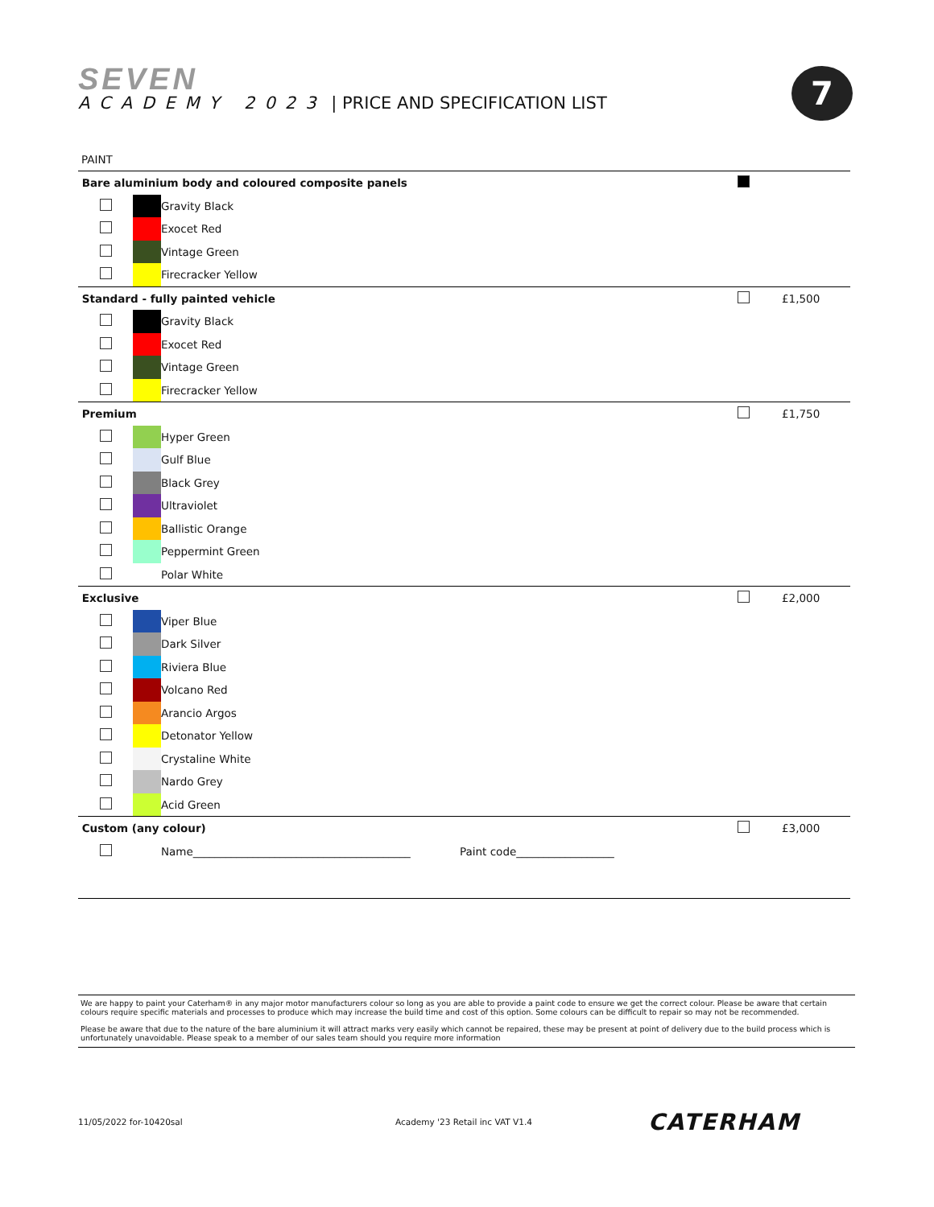SEVEN
ACADEMY 2023 | PRICE AND SPECIFICATION LIST
7
PAINT
| Bare aluminium body and coloured composite panels | | | | | |
| | | Gravity Black | | | |
| | | Exocet Red | | | |
| | | Vintage Green | | | |
| | | Firecracker Yellow | | | |
| Standard - fully painted vehicle | | | | | £1,500 |
| | | Gravity Black | | | |
| | | Exocet Red | | | |
| | | Vintage Green | | | |
| | | Firecracker Yellow | | | |
| Premium | | | | | £1,750 |
| | | Hyper Green | | | |
| | | Gulf Blue | | | |
| | | Black Grey | | | |
| | | Ultraviolet | | | |
| | | Ballistic Orange | | | |
| | | Peppermint Green | | | |
| | | Polar White | | | |
| Exclusive | | | | | £2,000 |
| | | Viper Blue | | | |
| | | Dark Silver | | | |
| | | Riviera Blue | | | |
| | | Volcano Red | | | |
| | | Arancio Argos | | | |
| | | Detonator Yellow | | | |
| | | Crystaline White | | | |
| | | Nardo Grey | | | |
| | | Acid Green | | | |
| Custom (any colour) | | | | | £3,000 |
| | | Name________________________________________ | Paint code__________________ | | |
We are happy to paint your Caterham® in any major motor manufacturers colour so long as you are able to provide a paint code to ensure we get the correct colour. Please be aware that certain colours require specific materials and processes to produce which may increase the build time and cost of this option. Some colours can be difficult to repair so may not be recommended.
Please be aware that due to the nature of the bare aluminium it will attract marks very easily which cannot be repaired, these may be present at point of delivery due to the build process which is unfortunately unavoidable. Please speak to a member of our sales team should you require more information
11/05/2022 for-10420sal
Academy '23 Retail inc VAT V1.4
CATERHAM